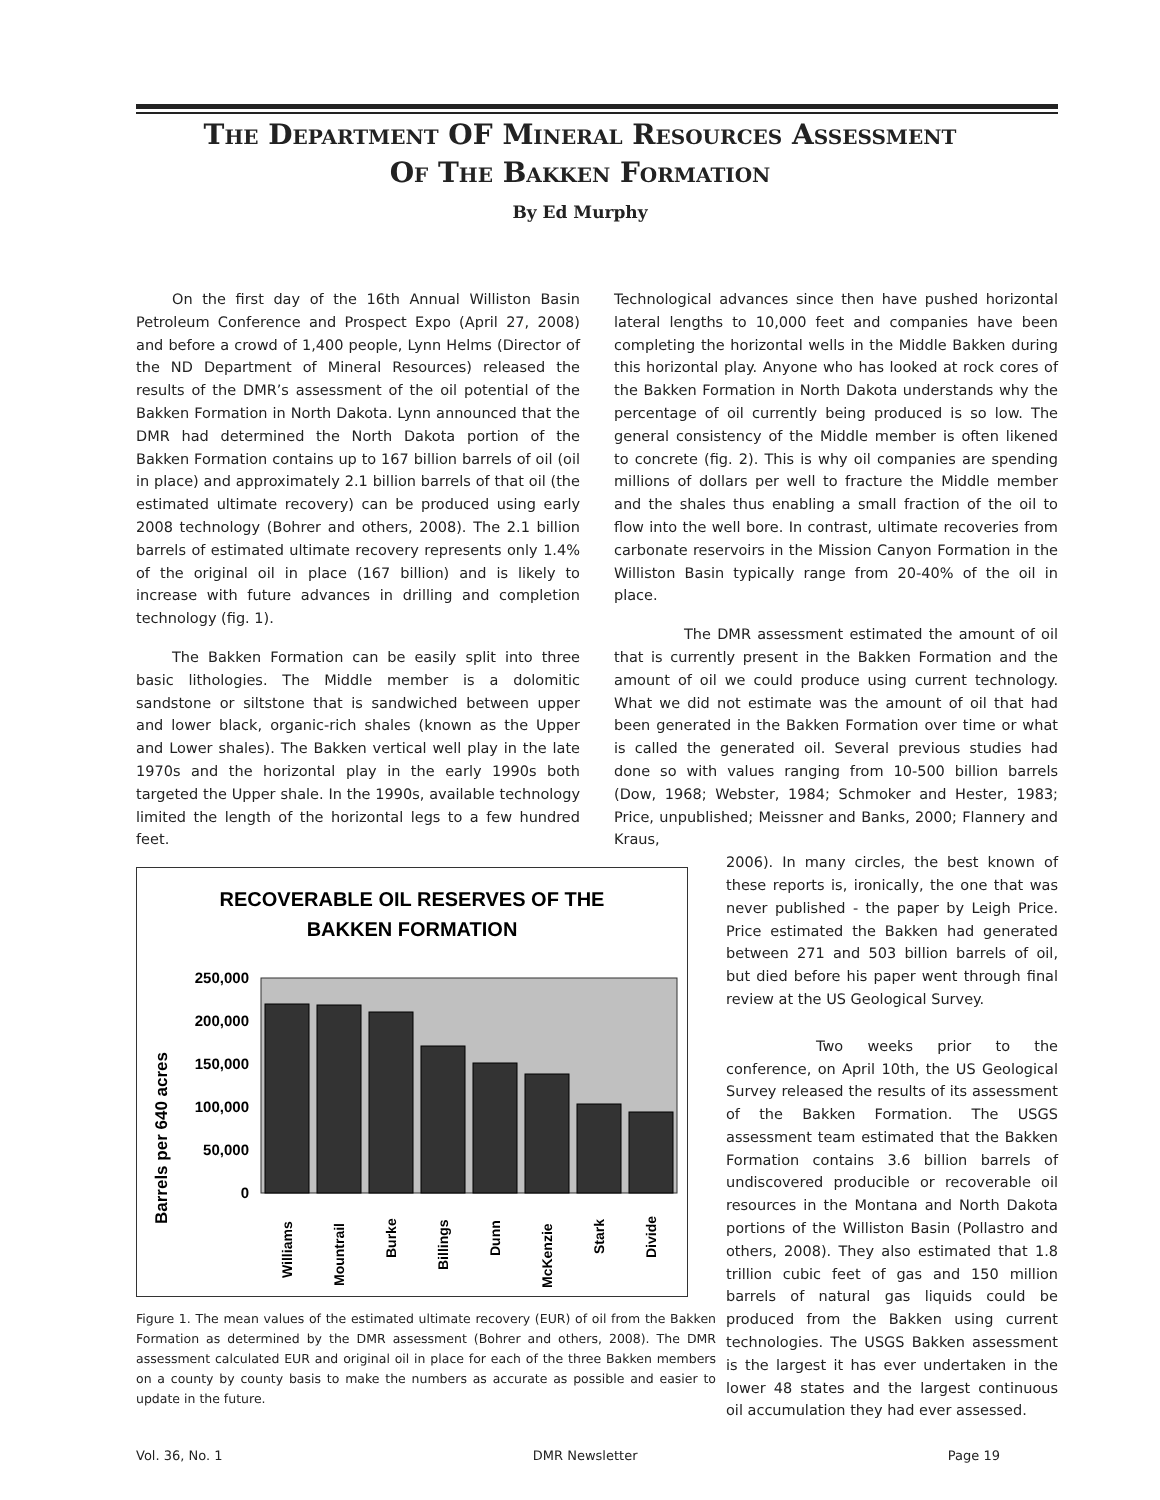The Department OF Mineral Resources Assessment
Of The Bakken Formation
By Ed Murphy
On the first day of the 16th Annual Williston Basin Petroleum Conference and Prospect Expo (April 27, 2008) and before a crowd of 1,400 people, Lynn Helms (Director of the ND Department of Mineral Resources) released the results of the DMR’s assessment of the oil potential of the Bakken Formation in North Dakota. Lynn announced that the DMR had determined the North Dakota portion of the Bakken Formation contains up to 167 billion barrels of oil (oil in place) and approximately 2.1 billion barrels of that oil (the estimated ultimate recovery) can be produced using early 2008 technology (Bohrer and others, 2008). The 2.1 billion barrels of estimated ultimate recovery represents only 1.4% of the original oil in place (167 billion) and is likely to increase with future advances in drilling and completion technology (fig. 1).
The Bakken Formation can be easily split into three basic lithologies. The Middle member is a dolomitic sandstone or siltstone that is sandwiched between upper and lower black, organic-rich shales (known as the Upper and Lower shales). The Bakken vertical well play in the late 1970s and the horizontal play in the early 1990s both targeted the Upper shale. In the 1990s, available technology limited the length of the horizontal legs to a few hundred feet.
RECOVERABLE OIL RESERVES OF THE
BAKKEN FORMATION
Barrels per 640 acres
250,000
200,000
150,000
100,000
50,000
0
Williams
Mountrail
Burke
Billings
Dunn
McKenzie
Stark
Divide
Figure 1. The mean values of the estimated ultimate recovery (EUR) of oil from the Bakken Formation as determined by the DMR assessment (Bohrer and others, 2008). The DMR assessment calculated EUR and original oil in place for each of the three Bakken members on a county by county basis to make the numbers as accurate as possible and easier to update in the future.
Technological advances since then have pushed horizontal lateral lengths to 10,000 feet and companies have been completing the horizontal wells in the Middle Bakken during this horizontal play. Anyone who has looked at rock cores of the Bakken Formation in North Dakota understands why the percentage of oil currently being produced is so low. The general consistency of the Middle member is often likened to concrete (fig. 2). This is why oil companies are spending millions of dollars per well to fracture the Middle member and the shales thus enabling a small fraction of the oil to flow into the well bore. In contrast, ultimate recoveries from carbonate reservoirs in the Mission Canyon Formation in the Williston Basin typically range from 20-40% of the oil in place.
The DMR assessment estimated the amount of oil that is currently present in the Bakken Formation and the amount of oil we could produce using current technology. What we did not estimate was the amount of oil that had been generated in the Bakken Formation over time or what is called the generated oil. Several previous studies had done so with values ranging from 10-500 billion barrels (Dow, 1968; Webster, 1984; Schmoker and Hester, 1983; Price, unpublished; Meissner and Banks, 2000; Flannery and Kraus,
2006). In many circles, the best known of these reports is, ironically, the one that was never published - the paper by Leigh Price. Price estimated the Bakken had generated between 271 and 503 billion barrels of oil, but died before his paper went through final review at the US Geological Survey.
Two weeks prior to the conference, on April 10th, the US Geological Survey released the results of its assessment of the Bakken Formation. The USGS assessment team estimated that the Bakken Formation contains 3.6 billion barrels of undiscovered producible or recoverable oil resources in the Montana and North Dakota portions of the Williston Basin (Pollastro and others, 2008). They also estimated that 1.8 trillion cubic feet of gas and 150 million barrels of natural gas liquids could be produced from the Bakken using current technologies. The USGS Bakken assessment is the largest it has ever undertaken in the lower 48 states and the largest continuous oil accumulation they had ever assessed.
Vol. 36, No. 1 DMR Newsletter Page 19